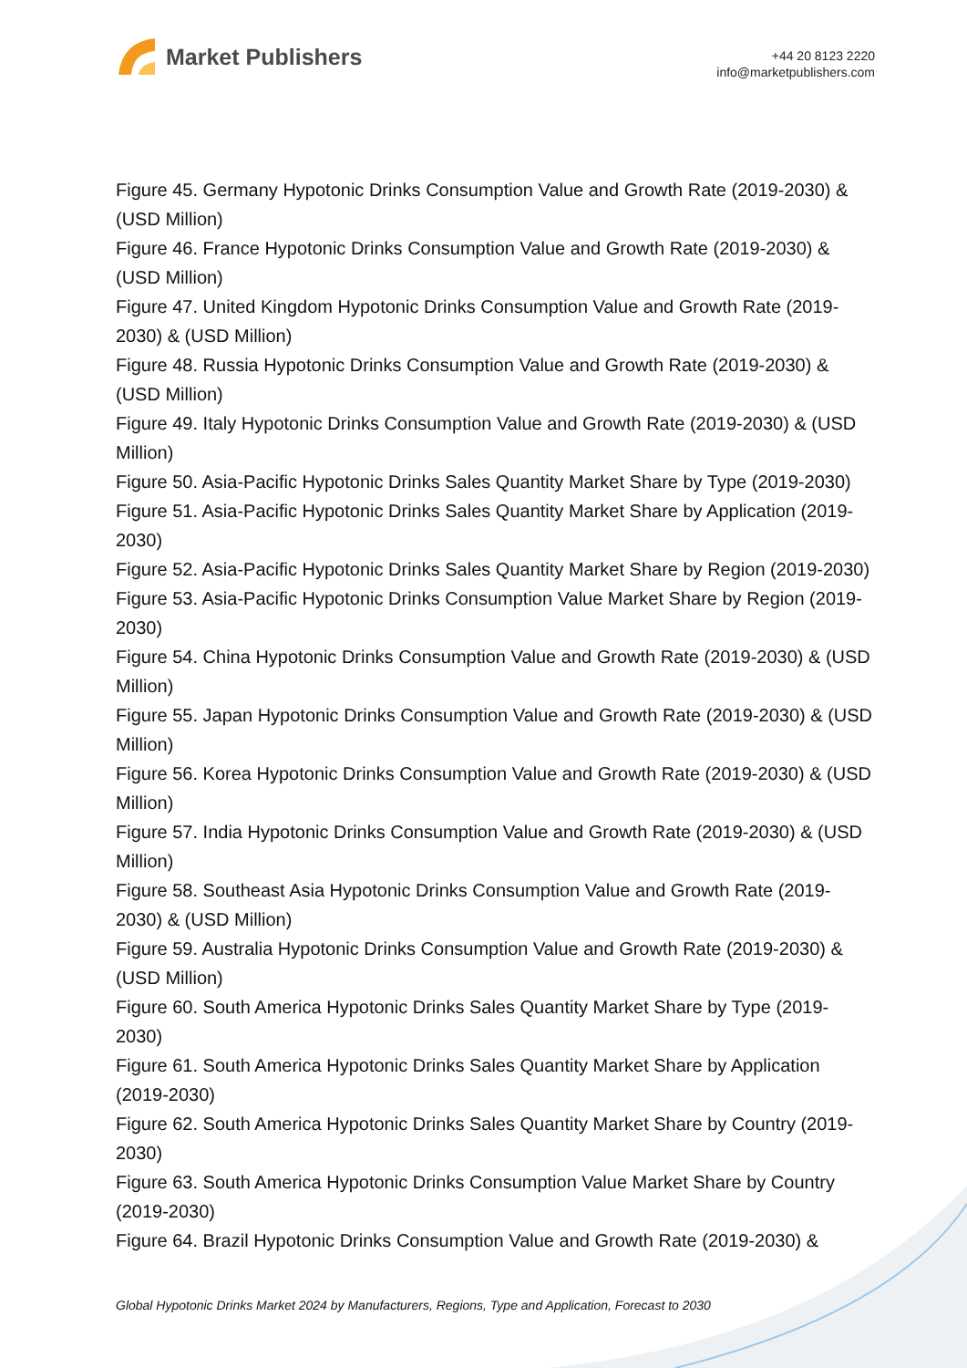Market Publishers
+44 20 8123 2220
info@marketpublishers.com
Figure 45. Germany Hypotonic Drinks Consumption Value and Growth Rate (2019-2030) & (USD Million)
Figure 46. France Hypotonic Drinks Consumption Value and Growth Rate (2019-2030) & (USD Million)
Figure 47. United Kingdom Hypotonic Drinks Consumption Value and Growth Rate (2019-2030) & (USD Million)
Figure 48. Russia Hypotonic Drinks Consumption Value and Growth Rate (2019-2030) & (USD Million)
Figure 49. Italy Hypotonic Drinks Consumption Value and Growth Rate (2019-2030) & (USD Million)
Figure 50. Asia-Pacific Hypotonic Drinks Sales Quantity Market Share by Type (2019-2030)
Figure 51. Asia-Pacific Hypotonic Drinks Sales Quantity Market Share by Application (2019-2030)
Figure 52. Asia-Pacific Hypotonic Drinks Sales Quantity Market Share by Region (2019-2030)
Figure 53. Asia-Pacific Hypotonic Drinks Consumption Value Market Share by Region (2019-2030)
Figure 54. China Hypotonic Drinks Consumption Value and Growth Rate (2019-2030) & (USD Million)
Figure 55. Japan Hypotonic Drinks Consumption Value and Growth Rate (2019-2030) & (USD Million)
Figure 56. Korea Hypotonic Drinks Consumption Value and Growth Rate (2019-2030) & (USD Million)
Figure 57. India Hypotonic Drinks Consumption Value and Growth Rate (2019-2030) & (USD Million)
Figure 58. Southeast Asia Hypotonic Drinks Consumption Value and Growth Rate (2019-2030) & (USD Million)
Figure 59. Australia Hypotonic Drinks Consumption Value and Growth Rate (2019-2030) & (USD Million)
Figure 60. South America Hypotonic Drinks Sales Quantity Market Share by Type (2019-2030)
Figure 61. South America Hypotonic Drinks Sales Quantity Market Share by Application (2019-2030)
Figure 62. South America Hypotonic Drinks Sales Quantity Market Share by Country (2019-2030)
Figure 63. South America Hypotonic Drinks Consumption Value Market Share by Country (2019-2030)
Figure 64. Brazil Hypotonic Drinks Consumption Value and Growth Rate (2019-2030) &
Global Hypotonic Drinks Market 2024 by Manufacturers, Regions, Type and Application, Forecast to 2030